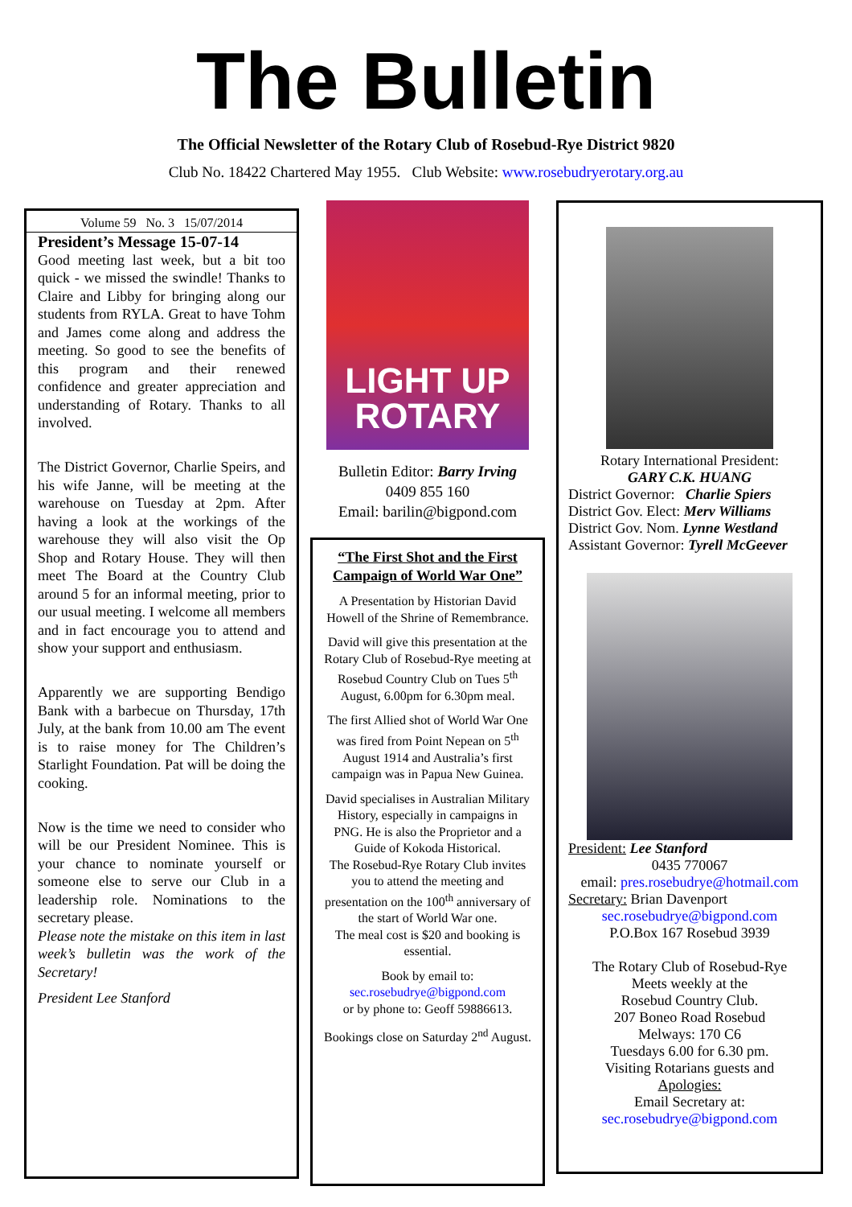The Bulletin
The Official Newsletter of the Rotary Club of Rosebud-Rye District 9820
Club No. 18422 Chartered May 1955. Club Website: www.rosebudryerotary.org.au
Volume 59 No. 3 15/07/2014
President’s Message 15-07-14
Good meeting last week, but a bit too quick - we missed the swindle! Thanks to Claire and Libby for bringing along our students from RYLA. Great to have Tohm and James come along and address the meeting. So good to see the benefits of this program and their renewed confidence and greater appreciation and understanding of Rotary. Thanks to all involved.
The District Governor, Charlie Speirs, and his wife Janne, will be meeting at the warehouse on Tuesday at 2pm. After having a look at the workings of the warehouse they will also visit the Op Shop and Rotary House. They will then meet The Board at the Country Club around 5 for an informal meeting, prior to our usual meeting. I welcome all members and in fact encourage you to attend and show your support and enthusiasm.
Apparently we are supporting Bendigo Bank with a barbecue on Thursday, 17th July, at the bank from 10.00 am The event is to raise money for The Children’s Starlight Foundation. Pat will be doing the cooking.
Now is the time we need to consider who will be our President Nominee. This is your chance to nominate yourself or someone else to serve our Club in a leadership role. Nominations to the secretary please.
Please note the mistake on this item in last week’s bulletin was the work of the Secretary!
President Lee Stanford
LIGHT UP
ROTARY
Bulletin Editor: Barry Irving
0409 855 160
Email: barilin@bigpond.com
“The First Shot and the First Campaign of World War One”
A Presentation by Historian David Howell of the Shrine of Remembrance.
David will give this presentation at the Rotary Club of Rosebud-Rye meeting at Rosebud Country Club on Tues 5<sup>th</sup> August, 6.00pm for 6.30pm meal.
The first Allied shot of World War One was fired from Point Nepean on 5<sup>th</sup> August 1914 and Australia’s first campaign was in Papua New Guinea.
David specialises in Australian Military History, especially in campaigns in PNG. He is also the Proprietor and a Guide of Kokoda Historical.
The Rosebud-Rye Rotary Club invites you to attend the meeting and presentation on the 100<sup>th</sup> anniversary of the start of World War one.
The meal cost is $20 and booking is essential.
Book by email to:
sec.rosebudrye@bigpond.com
or by phone to: Geoff 59886613.
Bookings close on Saturday 2<sup>nd</sup> August.
Rotary International President:
GARY C.K. HUANG
District Governor: Charlie Spiers
District Gov. Elect: Merv Williams
District Gov. Nom. Lynne Westland
Assistant Governor: Tyrell McGeever
President: Lee Stanford
0435 770067
email: pres.rosebudrye@hotmail.com
Secretary: Brian Davenport
sec.rosebudrye@bigpond.com
P.O.Box 167 Rosebud 3939
The Rotary Club of Rosebud-Rye
Meets weekly at the
Rosebud Country Club.
207 Boneo Road Rosebud
Melways: 170 C6
Tuesdays 6.00 for 6.30 pm.
Visiting Rotarians guests and
Apologies:
Email Secretary at:
sec.rosebudrye@bigpond.com